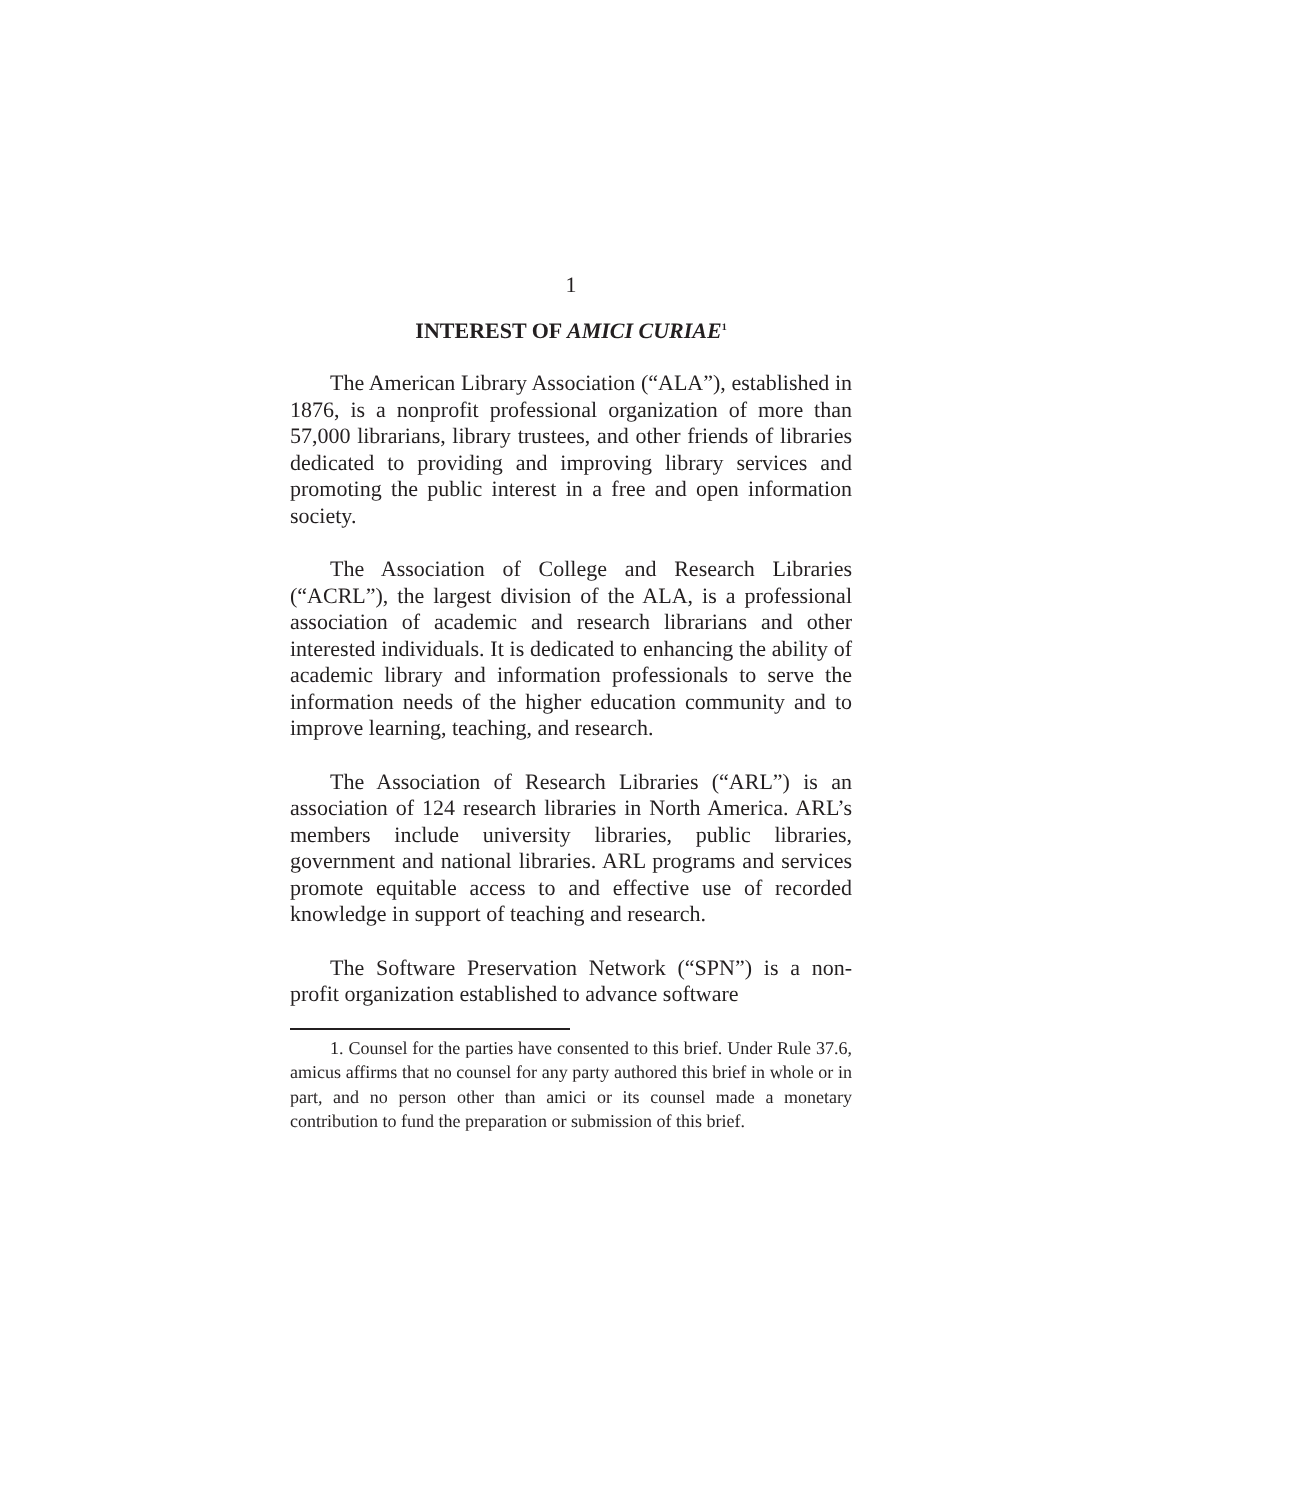1
INTEREST OF AMICI CURIAE<sup>1</sup>
The American Library Association (“ALA”), established in 1876, is a nonprofit professional organization of more than 57,000 librarians, library trustees, and other friends of libraries dedicated to providing and improving library services and promoting the public interest in a free and open information society.
The Association of College and Research Libraries (“ACRL”), the largest division of the ALA, is a professional association of academic and research librarians and other interested individuals. It is dedicated to enhancing the ability of academic library and information professionals to serve the information needs of the higher education community and to improve learning, teaching, and research.
The Association of Research Libraries (“ARL”) is an association of 124 research libraries in North America. ARL’s members include university libraries, public libraries, government and national libraries. ARL programs and services promote equitable access to and effective use of recorded knowledge in support of teaching and research.
The Software Preservation Network (“SPN”) is a non-profit organization established to advance software
1. Counsel for the parties have consented to this brief. Under Rule 37.6, amicus affirms that no counsel for any party authored this brief in whole or in part, and no person other than amici or its counsel made a monetary contribution to fund the preparation or submission of this brief.